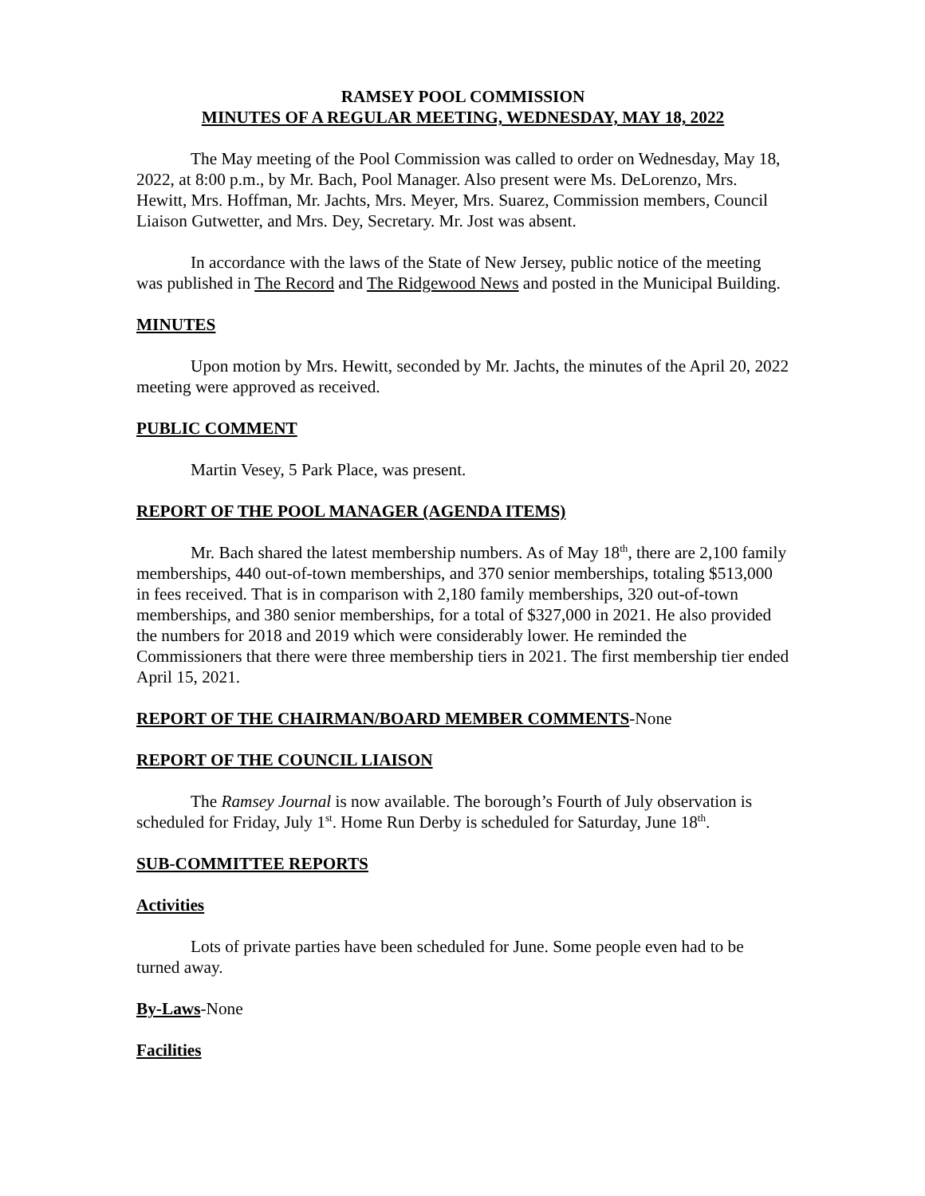RAMSEY POOL COMMISSION
MINUTES OF A REGULAR MEETING, WEDNESDAY, MAY 18, 2022
The May meeting of the Pool Commission was called to order on Wednesday, May 18, 2022, at 8:00 p.m., by Mr. Bach, Pool Manager. Also present were Ms. DeLorenzo, Mrs. Hewitt, Mrs. Hoffman, Mr. Jachts, Mrs. Meyer, Mrs. Suarez, Commission members, Council Liaison Gutwetter, and Mrs. Dey, Secretary. Mr. Jost was absent.
In accordance with the laws of the State of New Jersey, public notice of the meeting was published in The Record and The Ridgewood News and posted in the Municipal Building.
MINUTES
Upon motion by Mrs. Hewitt, seconded by Mr. Jachts, the minutes of the April 20, 2022 meeting were approved as received.
PUBLIC COMMENT
Martin Vesey, 5 Park Place, was present.
REPORT OF THE POOL MANAGER (AGENDA ITEMS)
Mr. Bach shared the latest membership numbers. As of May 18<sup>th</sup>, there are 2,100 family memberships, 440 out-of-town memberships, and 370 senior memberships, totaling $513,000 in fees received. That is in comparison with 2,180 family memberships, 320 out-of-town memberships, and 380 senior memberships, for a total of $327,000 in 2021. He also provided the numbers for 2018 and 2019 which were considerably lower. He reminded the Commissioners that there were three membership tiers in 2021. The first membership tier ended April 15, 2021.
REPORT OF THE CHAIRMAN/BOARD MEMBER COMMENTS-None
REPORT OF THE COUNCIL LIAISON
The Ramsey Journal is now available. The borough’s Fourth of July observation is scheduled for Friday, July 1<sup>st</sup>. Home Run Derby is scheduled for Saturday, June 18<sup>th</sup>.
SUB-COMMITTEE REPORTS
Activities
Lots of private parties have been scheduled for June. Some people even had to be turned away.
By-Laws-None
Facilities